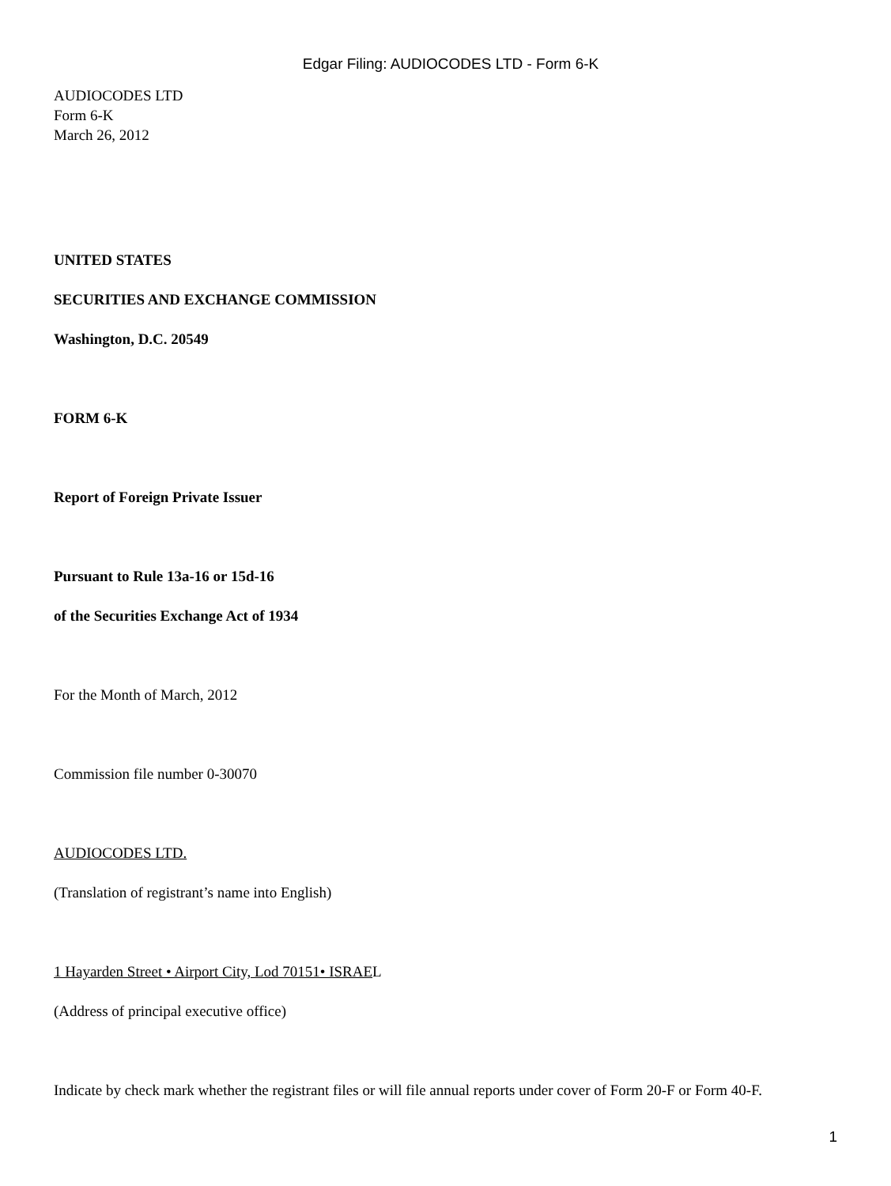Edgar Filing: AUDIOCODES LTD - Form 6-K
AUDIOCODES LTD
Form 6-K
March 26, 2012
UNITED STATES
SECURITIES AND EXCHANGE COMMISSION
Washington, D.C. 20549
FORM 6-K
Report of Foreign Private Issuer
Pursuant to Rule 13a-16 or 15d-16
of the Securities Exchange Act of 1934
For the Month of March, 2012
Commission file number 0-30070
AUDIOCODES LTD.
(Translation of registrant’s name into English)
1 Hayarden Street • Airport City, Lod 70151• ISRAEL
(Address of principal executive office)
Indicate by check mark whether the registrant files or will file annual reports under cover of Form 20-F or Form 40-F.
1